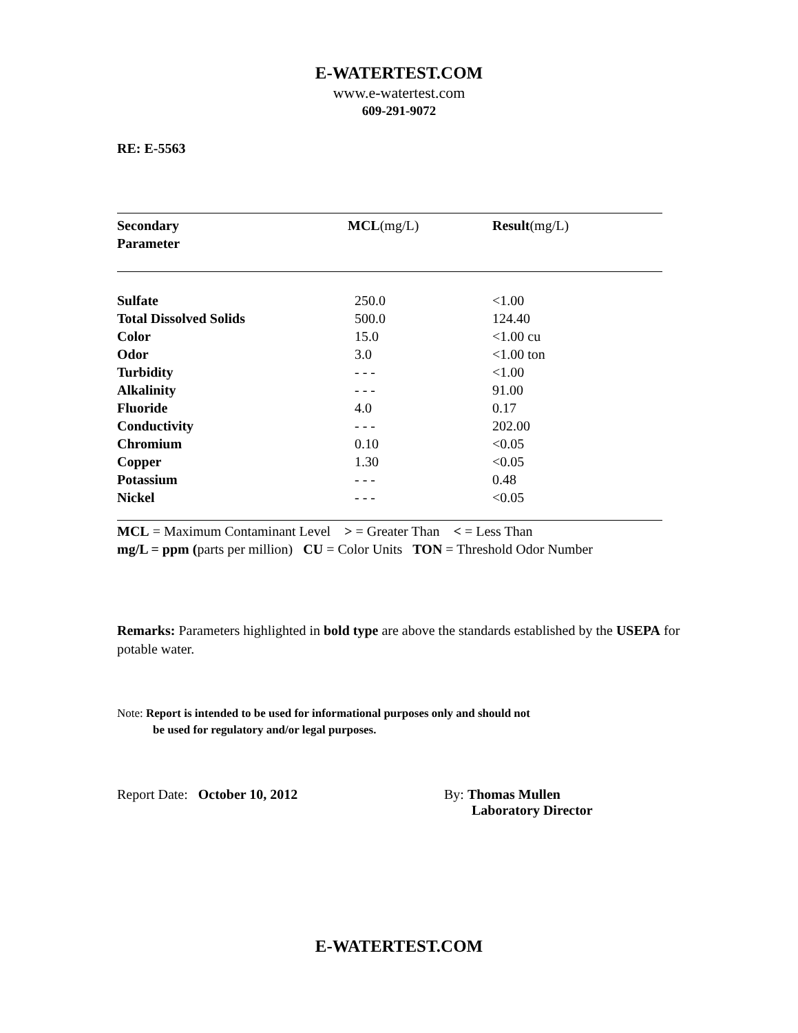E-WATERTEST.COM
www.e-watertest.com
609-291-9072
RE: E-5563
| Secondary Parameter | MCL (mg/L) | Result (mg/L) |
| --- | --- | --- |
| Sulfate | 250.0 | <1.00 |
| Total Dissolved Solids | 500.0 | 124.40 |
| Color | 15.0 | <1.00 cu |
| Odor | 3.0 | <1.00 ton |
| Turbidity | - - - | <1.00 |
| Alkalinity | - - - | 91.00 |
| Fluoride | 4.0 | 0.17 |
| Conductivity | - - - | 202.00 |
| Chromium | 0.10 | <0.05 |
| Copper | 1.30 | <0.05 |
| Potassium | - - - | 0.48 |
| Nickel | - - - | <0.05 |
MCL = Maximum Contaminant Level > = Greater Than < = Less Than
mg/L = ppm (parts per million) CU = Color Units TON = Threshold Odor Number
Remarks: Parameters highlighted in bold type are above the standards established by the USEPA for potable water.
Note: Report is intended to be used for informational purposes only and should not
be used for regulatory and/or legal purposes.
Report Date: October 10, 2012 By: Thomas Mullen
Laboratory Director
E-WATERTEST.COM